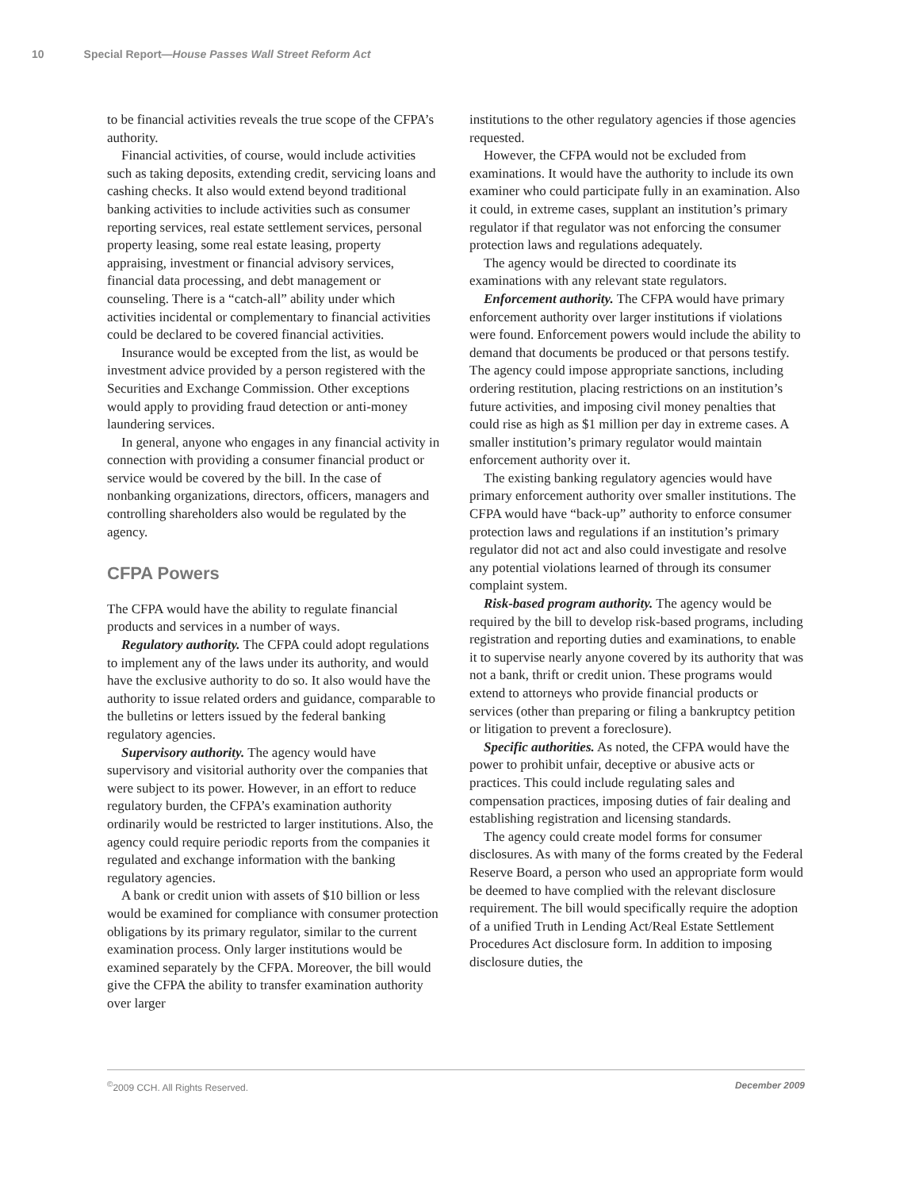10 Special Report—House Passes Wall Street Reform Act
to be financial activities reveals the true scope of the CFPA’s authority.
Financial activities, of course, would include activities such as taking deposits, extending credit, servicing loans and cashing checks. It also would extend beyond traditional banking activities to include activities such as consumer reporting services, real estate settlement services, personal property leasing, some real estate leasing, property appraising, investment or financial advisory services, financial data processing, and debt management or counseling. There is a “catch-all” ability under which activities incidental or complementary to financial activities could be declared to be covered financial activities.
Insurance would be excepted from the list, as would be investment advice provided by a person registered with the Securities and Exchange Commission. Other exceptions would apply to providing fraud detection or anti-money laundering services.
In general, anyone who engages in any financial activity in connection with providing a consumer financial product or service would be covered by the bill. In the case of nonbanking organizations, directors, officers, managers and controlling shareholders also would be regulated by the agency.
CFPA Powers
The CFPA would have the ability to regulate financial products and services in a number of ways.
Regulatory authority. The CFPA could adopt regulations to implement any of the laws under its authority, and would have the exclusive authority to do so. It also would have the authority to issue related orders and guidance, comparable to the bulletins or letters issued by the federal banking regulatory agencies.
Supervisory authority. The agency would have supervisory and visitorial authority over the companies that were subject to its power. However, in an effort to reduce regulatory burden, the CFPA’s examination authority ordinarily would be restricted to larger institutions. Also, the agency could require periodic reports from the companies it regulated and exchange information with the banking regulatory agencies.
A bank or credit union with assets of $10 billion or less would be examined for compliance with consumer protection obligations by its primary regulator, similar to the current examination process. Only larger institutions would be examined separately by the CFPA. Moreover, the bill would give the CFPA the ability to transfer examination authority over larger
institutions to the other regulatory agencies if those agencies requested.
However, the CFPA would not be excluded from examinations. It would have the authority to include its own examiner who could participate fully in an examination. Also it could, in extreme cases, supplant an institution’s primary regulator if that regulator was not enforcing the consumer protection laws and regulations adequately.
The agency would be directed to coordinate its examinations with any relevant state regulators.
Enforcement authority. The CFPA would have primary enforcement authority over larger institutions if violations were found. Enforcement powers would include the ability to demand that documents be produced or that persons testify. The agency could impose appropriate sanctions, including ordering restitution, placing restrictions on an institution’s future activities, and imposing civil money penalties that could rise as high as $1 million per day in extreme cases. A smaller institution’s primary regulator would maintain enforcement authority over it.
The existing banking regulatory agencies would have primary enforcement authority over smaller institutions. The CFPA would have “back-up” authority to enforce consumer protection laws and regulations if an institution’s primary regulator did not act and also could investigate and resolve any potential violations learned of through its consumer complaint system.
Risk-based program authority. The agency would be required by the bill to develop risk-based programs, including registration and reporting duties and examinations, to enable it to supervise nearly anyone covered by its authority that was not a bank, thrift or credit union. These programs would extend to attorneys who provide financial products or services (other than preparing or filing a bankruptcy petition or litigation to prevent a foreclosure).
Specific authorities. As noted, the CFPA would have the power to prohibit unfair, deceptive or abusive acts or practices. This could include regulating sales and compensation practices, imposing duties of fair dealing and establishing registration and licensing standards.
The agency could create model forms for consumer disclosures. As with many of the forms created by the Federal Reserve Board, a person who used an appropriate form would be deemed to have complied with the relevant disclosure requirement. The bill would specifically require the adoption of a unified Truth in Lending Act/Real Estate Settlement Procedures Act disclosure form. In addition to imposing disclosure duties, the
<sup>©</sup>2009 CCH. All Rights Reserved. December 2009